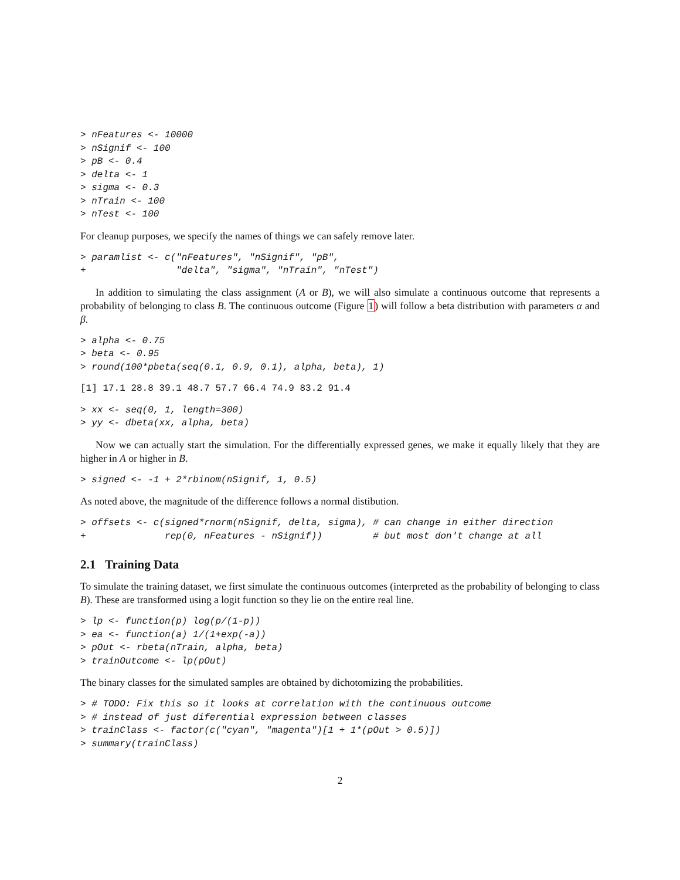> nFeatures <- 10000
> nSignif <- 100
> pB <- 0.4
> delta <- 1
> sigma <- 0.3
> nTrain <- 100
> nTest <- 100
For cleanup purposes, we specify the names of things we can safely remove later.
> paramlist <- c("nFeatures", "nSignif", "pB",
+                "delta", "sigma", "nTrain", "nTest")
In addition to simulating the class assignment (A or B), we will also simulate a continuous outcome that represents a probability of belonging to class B. The continuous outcome (Figure 1) will follow a beta distribution with parameters α and β.
> alpha <- 0.75
> beta <- 0.95
> round(100*pbeta(seq(0.1, 0.9, 0.1), alpha, beta), 1)
[1] 17.1 28.8 39.1 48.7 57.7 66.4 74.9 83.2 91.4
> xx <- seq(0, 1, length=300)
> yy <- dbeta(xx, alpha, beta)
Now we can actually start the simulation. For the differentially expressed genes, we make it equally likely that they are higher in A or higher in B.
> signed <- -1 + 2*rbinom(nSignif, 1, 0.5)
As noted above, the magnitude of the difference follows a normal distibution.
> offsets <- c(signed*rnorm(nSignif, delta, sigma), # can change in either direction
+              rep(0, nFeatures - nSignif))         # but most don't change at all
2.1 Training Data
To simulate the training dataset, we first simulate the continuous outcomes (interpreted as the probability of belonging to class B). These are transformed using a logit function so they lie on the entire real line.
> lp <- function(p) log(p/(1-p))
> ea <- function(a) 1/(1+exp(-a))
> pOut <- rbeta(nTrain, alpha, beta)
> trainOutcome <- lp(pOut)
The binary classes for the simulated samples are obtained by dichotomizing the probabilities.
> # TODO: Fix this so it looks at correlation with the continuous outcome
> # instead of just diferential expression between classes
> trainClass <- factor(c("cyan", "magenta")[1 + 1*(pOut > 0.5)])
> summary(trainClass)
2